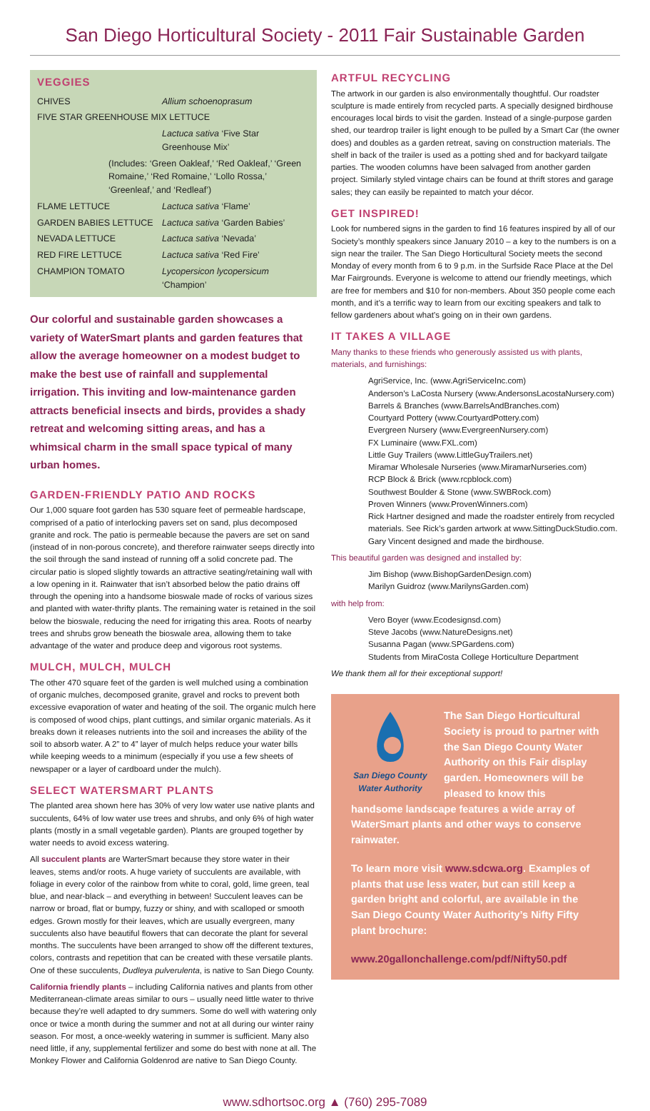San Diego Horticultural Society - 2011 Fair Sustainable Garden
VEGGIES
| CHIVES | Allium schoenoprasum |
| FIVE STAR GREENHOUSE MIX LETTUCE | |
| | Lactuca sativa ‘Five Star Greenhouse Mix’ |
| (Includes: ‘Green Oakleaf,’ ‘Red Oakleaf,’ ‘Green Romaine,’ ‘Red Romaine,’ ‘Lollo Rossa,’ ‘Greenleaf,’ and ‘Redleaf’) | |
| FLAME LETTUCE | Lactuca sativa ‘Flame’ |
| GARDEN BABIES LETTUCE | Lactuca sativa ‘Garden Babies’ |
| NEVADA LETTUCE | Lactuca sativa ‘Nevada’ |
| RED FIRE LETTUCE | Lactuca sativa ‘Red Fire’ |
| CHAMPION TOMATO | Lycopersicon lycopersicum ‘Champion’ |
Our colorful and sustainable garden showcases a variety of WaterSmart plants and garden features that allow the average homeowner on a modest budget to make the best use of rainfall and supplemental irrigation. This inviting and low-maintenance garden attracts beneficial insects and birds, provides a shady retreat and welcoming sitting areas, and has a whimsical charm in the small space typical of many urban homes.
GARDEN-FRIENDLY PATIO AND ROCKS
Our 1,000 square foot garden has 530 square feet of permeable hardscape, comprised of a patio of interlocking pavers set on sand, plus decomposed granite and rock. The patio is permeable because the pavers are set on sand (instead of in non-porous concrete), and therefore rainwater seeps directly into the soil through the sand instead of running off a solid concrete pad. The circular patio is sloped slightly towards an attractive seating/retaining wall with a low opening in it. Rainwater that isn’t absorbed below the patio drains off through the opening into a handsome bioswale made of rocks of various sizes and planted with water-thrifty plants. The remaining water is retained in the soil below the bioswale, reducing the need for irrigating this area. Roots of nearby trees and shrubs grow beneath the bioswale area, allowing them to take advantage of the water and produce deep and vigorous root systems.
MULCH, MULCH, MULCH
The other 470 square feet of the garden is well mulched using a combination of organic mulches, decomposed granite, gravel and rocks to prevent both excessive evaporation of water and heating of the soil. The organic mulch here is composed of wood chips, plant cuttings, and similar organic materials. As it breaks down it releases nutrients into the soil and increases the ability of the soil to absorb water. A 2” to 4” layer of mulch helps reduce your water bills while keeping weeds to a minimum (especially if you use a few sheets of newspaper or a layer of cardboard under the mulch).
SELECT WATERSMART PLANTS
The planted area shown here has 30% of very low water use native plants and succulents, 64% of low water use trees and shrubs, and only 6% of high water plants (mostly in a small vegetable garden). Plants are grouped together by water needs to avoid excess watering.
All succulent plants are WarterSmart because they store water in their leaves, stems and/or roots. A huge variety of succulents are available, with foliage in every color of the rainbow from white to coral, gold, lime green, teal blue, and near-black – and everything in between! Succulent leaves can be narrow or broad, flat or bumpy, fuzzy or shiny, and with scalloped or smooth edges. Grown mostly for their leaves, which are usually evergreen, many succulents also have beautiful flowers that can decorate the plant for several months. The succulents have been arranged to show off the different textures, colors, contrasts and repetition that can be created with these versatile plants. One of these succulents, Dudleya pulverulenta, is native to San Diego County.
California friendly plants – including California natives and plants from other Mediterranean-climate areas similar to ours – usually need little water to thrive because they’re well adapted to dry summers. Some do well with watering only once or twice a month during the summer and not at all during our winter rainy season. For most, a once-weekly watering in summer is sufficient. Many also need little, if any, supplemental fertilizer and some do best with none at all. The Monkey Flower and California Goldenrod are native to San Diego County.
ARTFUL RECYCLING
The artwork in our garden is also environmentally thoughtful. Our roadster sculpture is made entirely from recycled parts. A specially designed birdhouse encourages local birds to visit the garden. Instead of a single-purpose garden shed, our teardrop trailer is light enough to be pulled by a Smart Car (the owner does) and doubles as a garden retreat, saving on construction materials. The shelf in back of the trailer is used as a potting shed and for backyard tailgate parties. The wooden columns have been salvaged from another garden project. Similarly styled vintage chairs can be found at thrift stores and garage sales; they can easily be repainted to match your décor.
GET INSPIRED!
Look for numbered signs in the garden to find 16 features inspired by all of our Society’s monthly speakers since January 2010 – a key to the numbers is on a sign near the trailer. The San Diego Horticultural Society meets the second Monday of every month from 6 to 9 p.m. in the Surfside Race Place at the Del Mar Fairgrounds. Everyone is welcome to attend our friendly meetings, which are free for members and $10 for non-members. About 350 people come each month, and it’s a terrific way to learn from our exciting speakers and talk to fellow gardeners about what’s going on in their own gardens.
IT TAKES A VILLAGE
Many thanks to these friends who generously assisted us with plants, materials, and furnishings:
AgriService, Inc. (www.AgriServiceInc.com)
Anderson’s LaCosta Nursery (www.AndersonsLacostaNursery.com)
Barrels & Branches (www.BarrelsAndBranches.com)
Courtyard Pottery (www.CourtyardPottery.com)
Evergreen Nursery (www.EvergreenNursery.com)
FX Luminaire (www.FXL.com)
Little Guy Trailers (www.LittleGuyTrailers.net)
Miramar Wholesale Nurseries (www.MiramarNurseries.com)
RCP Block & Brick (www.rcpblock.com)
Southwest Boulder & Stone (www.SWBRock.com)
Proven Winners (www.ProvenWinners.com)
Rick Hartner designed and made the roadster entirely from recycled materials. See Rick’s garden artwork at www.SittingDuckStudio.com.
Gary Vincent designed and made the birdhouse.
This beautiful garden was designed and installed by:
Jim Bishop (www.BishopGardenDesign.com)
Marilyn Guidroz (www.MarilynsGarden.com)
with help from:
Vero Boyer (www.Ecodesignsd.com)
Steve Jacobs (www.NatureDesigns.net)
Susanna Pagan (www.SPGardens.com)
Students from MiraCosta College Horticulture Department
We thank them all for their exceptional support!
San Diego County
Water Authority
The San Diego Horticultural Society is proud to partner with the San Diego County Water Authority on this Fair display garden. Homeowners will be pleased to know this handsome landscape features a wide array of WaterSmart plants and other ways to conserve rainwater.
To learn more visit www.sdcwa.org. Examples of plants that use less water, but can still keep a garden bright and colorful, are available in the San Diego County Water Authority’s Nifty Fifty plant brochure:
www.20gallonchallenge.com/pdf/Nifty50.pdf
www.sdhortsoc.org ▲ (760) 295-7089